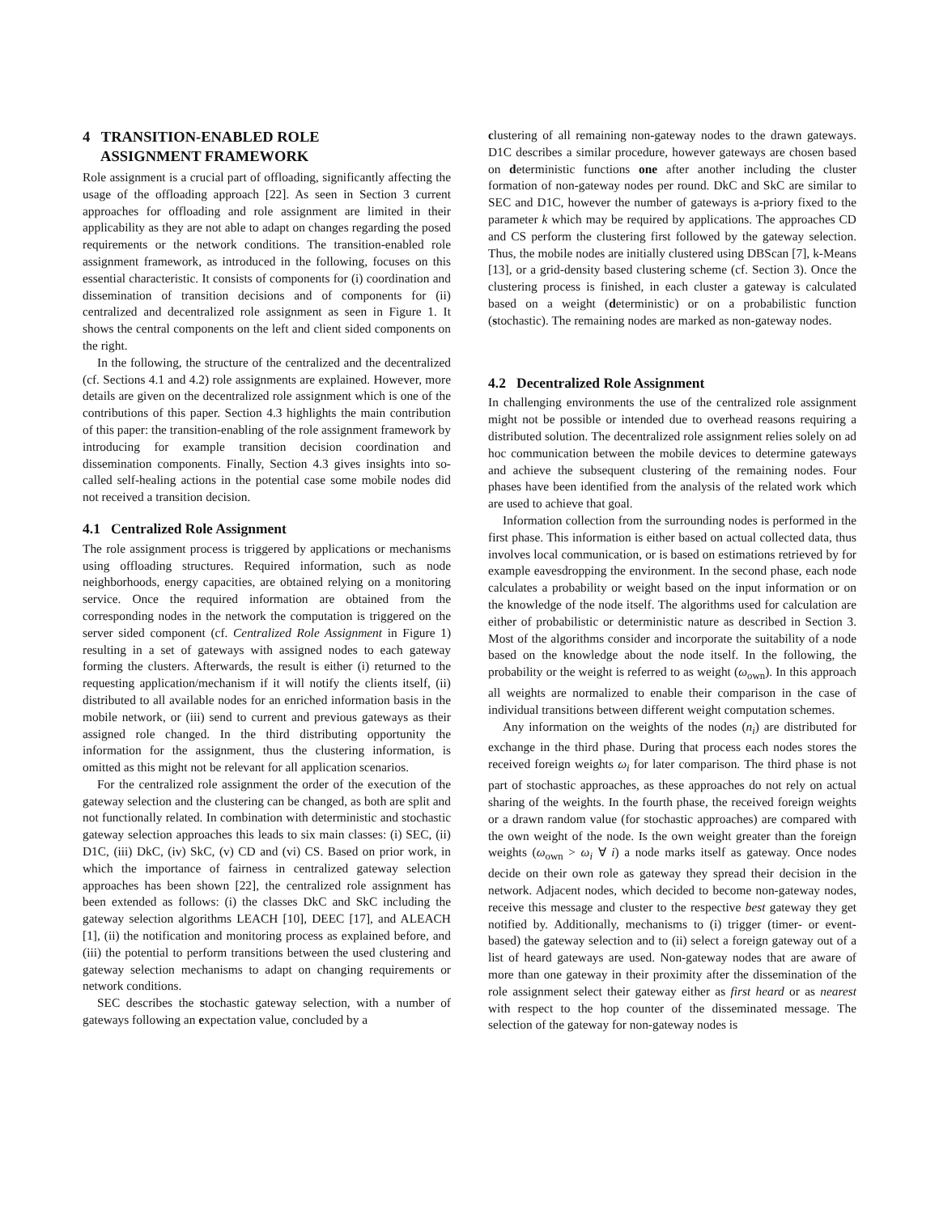4 TRANSITION-ENABLED ROLE
ASSIGNMENT FRAMEWORK
Role assignment is a crucial part of offloading, significantly affecting the usage of the offloading approach [22]. As seen in Section 3 current approaches for offloading and role assignment are limited in their applicability as they are not able to adapt on changes regarding the posed requirements or the network conditions. The transition-enabled role assignment framework, as introduced in the following, focuses on this essential characteristic. It consists of components for (i) coordination and dissemination of transition decisions and of components for (ii) centralized and decentralized role assignment as seen in Figure 1. It shows the central components on the left and client sided components on the right.
In the following, the structure of the centralized and the decentralized (cf. Sections 4.1 and 4.2) role assignments are explained. However, more details are given on the decentralized role assignment which is one of the contributions of this paper. Section 4.3 highlights the main contribution of this paper: the transition-enabling of the role assignment framework by introducing for example transition decision coordination and dissemination components. Finally, Section 4.3 gives insights into so-called self-healing actions in the potential case some mobile nodes did not received a transition decision.
4.1 Centralized Role Assignment
The role assignment process is triggered by applications or mechanisms using offloading structures. Required information, such as node neighborhoods, energy capacities, are obtained relying on a monitoring service. Once the required information are obtained from the corresponding nodes in the network the computation is triggered on the server sided component (cf. Centralized Role Assignment in Figure 1) resulting in a set of gateways with assigned nodes to each gateway forming the clusters. Afterwards, the result is either (i) returned to the requesting application/mechanism if it will notify the clients itself, (ii) distributed to all available nodes for an enriched information basis in the mobile network, or (iii) send to current and previous gateways as their assigned role changed. In the third distributing opportunity the information for the assignment, thus the clustering information, is omitted as this might not be relevant for all application scenarios.
For the centralized role assignment the order of the execution of the gateway selection and the clustering can be changed, as both are split and not functionally related. In combination with deterministic and stochastic gateway selection approaches this leads to six main classes: (i) SEC, (ii) D1C, (iii) DkC, (iv) SkC, (v) CD and (vi) CS. Based on prior work, in which the importance of fairness in centralized gateway selection approaches has been shown [22], the centralized role assignment has been extended as follows: (i) the classes DkC and SkC including the gateway selection algorithms LEACH [10], DEEC [17], and ALEACH [1], (ii) the notification and monitoring process as explained before, and (iii) the potential to perform transitions between the used clustering and gateway selection mechanisms to adapt on changing requirements or network conditions.
SEC describes the stochastic gateway selection, with a number of gateways following an expectation value, concluded by a
clustering of all remaining non-gateway nodes to the drawn gateways. D1C describes a similar procedure, however gateways are chosen based on deterministic functions one after another including the cluster formation of non-gateway nodes per round. DkC and SkC are similar to SEC and D1C, however the number of gateways is a-priory fixed to the parameter k which may be required by applications. The approaches CD and CS perform the clustering first followed by the gateway selection. Thus, the mobile nodes are initially clustered using DBScan [7], k-Means [13], or a grid-density based clustering scheme (cf. Section 3). Once the clustering process is finished, in each cluster a gateway is calculated based on a weight (deterministic) or on a probabilistic function (stochastic). The remaining nodes are marked as non-gateway nodes.
4.2 Decentralized Role Assignment
In challenging environments the use of the centralized role assignment might not be possible or intended due to overhead reasons requiring a distributed solution. The decentralized role assignment relies solely on ad hoc communication between the mobile devices to determine gateways and achieve the subsequent clustering of the remaining nodes. Four phases have been identified from the analysis of the related work which are used to achieve that goal.
Information collection from the surrounding nodes is performed in the first phase. This information is either based on actual collected data, thus involves local communication, or is based on estimations retrieved by for example eavesdropping the environment. In the second phase, each node calculates a probability or weight based on the input information or on the knowledge of the node itself. The algorithms used for calculation are either of probabilistic or deterministic nature as described in Section 3. Most of the algorithms consider and incorporate the suitability of a node based on the knowledge about the node itself. In the following, the probability or the weight is referred to as weight (ω<sub>own</sub>). In this approach all weights are normalized to enable their comparison in the case of individual transitions between different weight computation schemes.
Any information on the weights of the nodes (n<sub>i</sub>) are distributed for exchange in the third phase. During that process each nodes stores the received foreign weights ω<sub>i</sub> for later comparison. The third phase is not part of stochastic approaches, as these approaches do not rely on actual sharing of the weights. In the fourth phase, the received foreign weights or a drawn random value (for stochastic approaches) are compared with the own weight of the node. Is the own weight greater than the foreign weights (ω<sub>own</sub> > ω<sub>i</sub> ∀ i) a node marks itself as gateway. Once nodes decide on their own role as gateway they spread their decision in the network. Adjacent nodes, which decided to become non-gateway nodes, receive this message and cluster to the respective best gateway they get notified by. Additionally, mechanisms to (i) trigger (timer- or event-based) the gateway selection and to (ii) select a foreign gateway out of a list of heard gateways are used. Non-gateway nodes that are aware of more than one gateway in their proximity after the dissemination of the role assignment select their gateway either as first heard or as nearest with respect to the hop counter of the disseminated message. The selection of the gateway for non-gateway nodes is